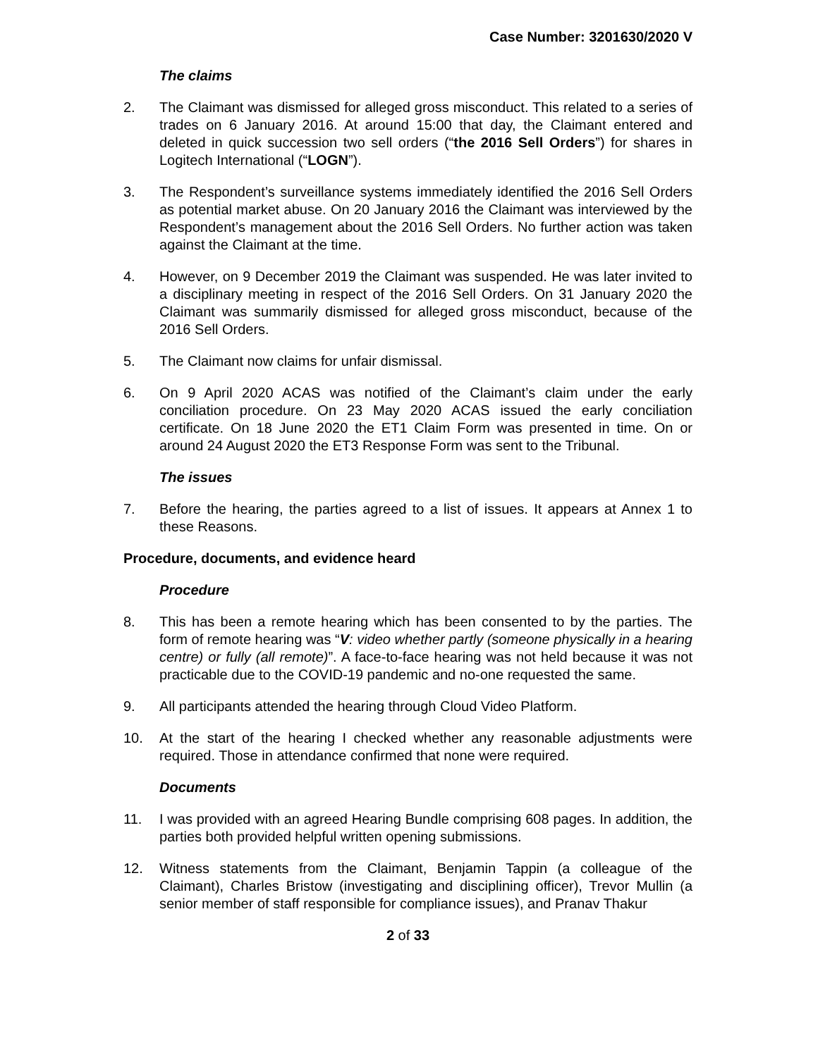Case Number: 3201630/2020 V
The claims
2. The Claimant was dismissed for alleged gross misconduct. This related to a series of trades on 6 January 2016. At around 15:00 that day, the Claimant entered and deleted in quick succession two sell orders (“the 2016 Sell Orders”) for shares in Logitech International (“LOGN”).
3. The Respondent’s surveillance systems immediately identified the 2016 Sell Orders as potential market abuse. On 20 January 2016 the Claimant was interviewed by the Respondent’s management about the 2016 Sell Orders. No further action was taken against the Claimant at the time.
4. However, on 9 December 2019 the Claimant was suspended. He was later invited to a disciplinary meeting in respect of the 2016 Sell Orders. On 31 January 2020 the Claimant was summarily dismissed for alleged gross misconduct, because of the 2016 Sell Orders.
5. The Claimant now claims for unfair dismissal.
6. On 9 April 2020 ACAS was notified of the Claimant’s claim under the early conciliation procedure. On 23 May 2020 ACAS issued the early conciliation certificate. On 18 June 2020 the ET1 Claim Form was presented in time. On or around 24 August 2020 the ET3 Response Form was sent to the Tribunal.
The issues
7. Before the hearing, the parties agreed to a list of issues. It appears at Annex 1 to these Reasons.
Procedure, documents, and evidence heard
Procedure
8. This has been a remote hearing which has been consented to by the parties. The form of remote hearing was “V: video whether partly (someone physically in a hearing centre) or fully (all remote)”. A face-to-face hearing was not held because it was not practicable due to the COVID-19 pandemic and no-one requested the same.
9. All participants attended the hearing through Cloud Video Platform.
10. At the start of the hearing I checked whether any reasonable adjustments were required. Those in attendance confirmed that none were required.
Documents
11. I was provided with an agreed Hearing Bundle comprising 608 pages. In addition, the parties both provided helpful written opening submissions.
12. Witness statements from the Claimant, Benjamin Tappin (a colleague of the Claimant), Charles Bristow (investigating and disciplining officer), Trevor Mullin (a senior member of staff responsible for compliance issues), and Pranav Thakur
2 of 33